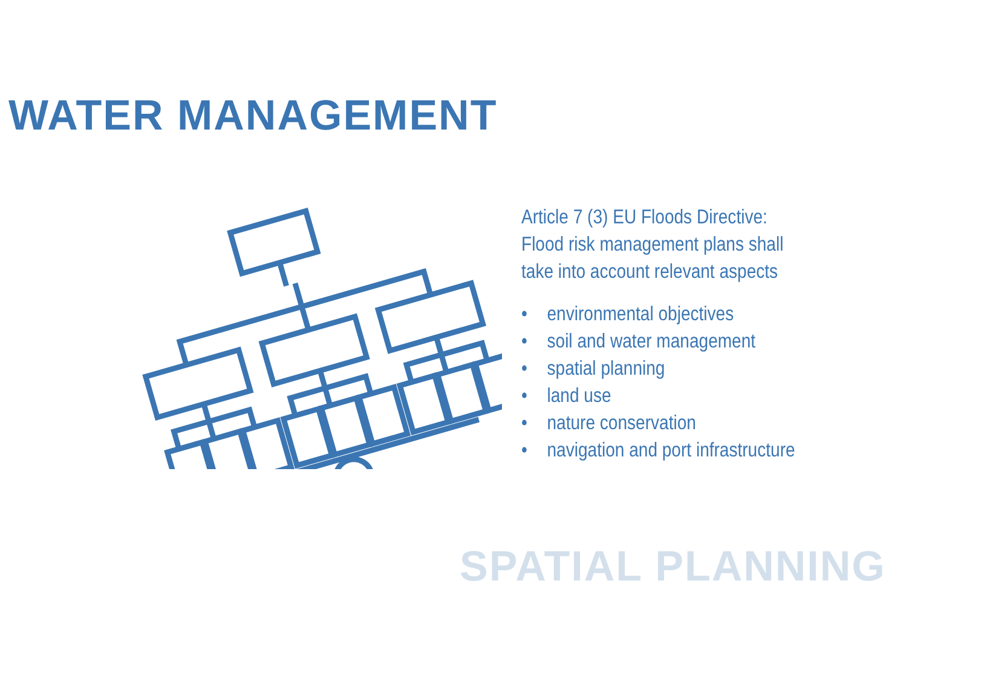WATER MANAGEMENT
Article 7 (3) EU Floods Directive:
Flood risk management plans shall
take into account relevant aspects
• environmental objectives
• soil and water management
• spatial planning
• land use
• nature conservation
• navigation and port infrastructure
SPATIAL PLANNING